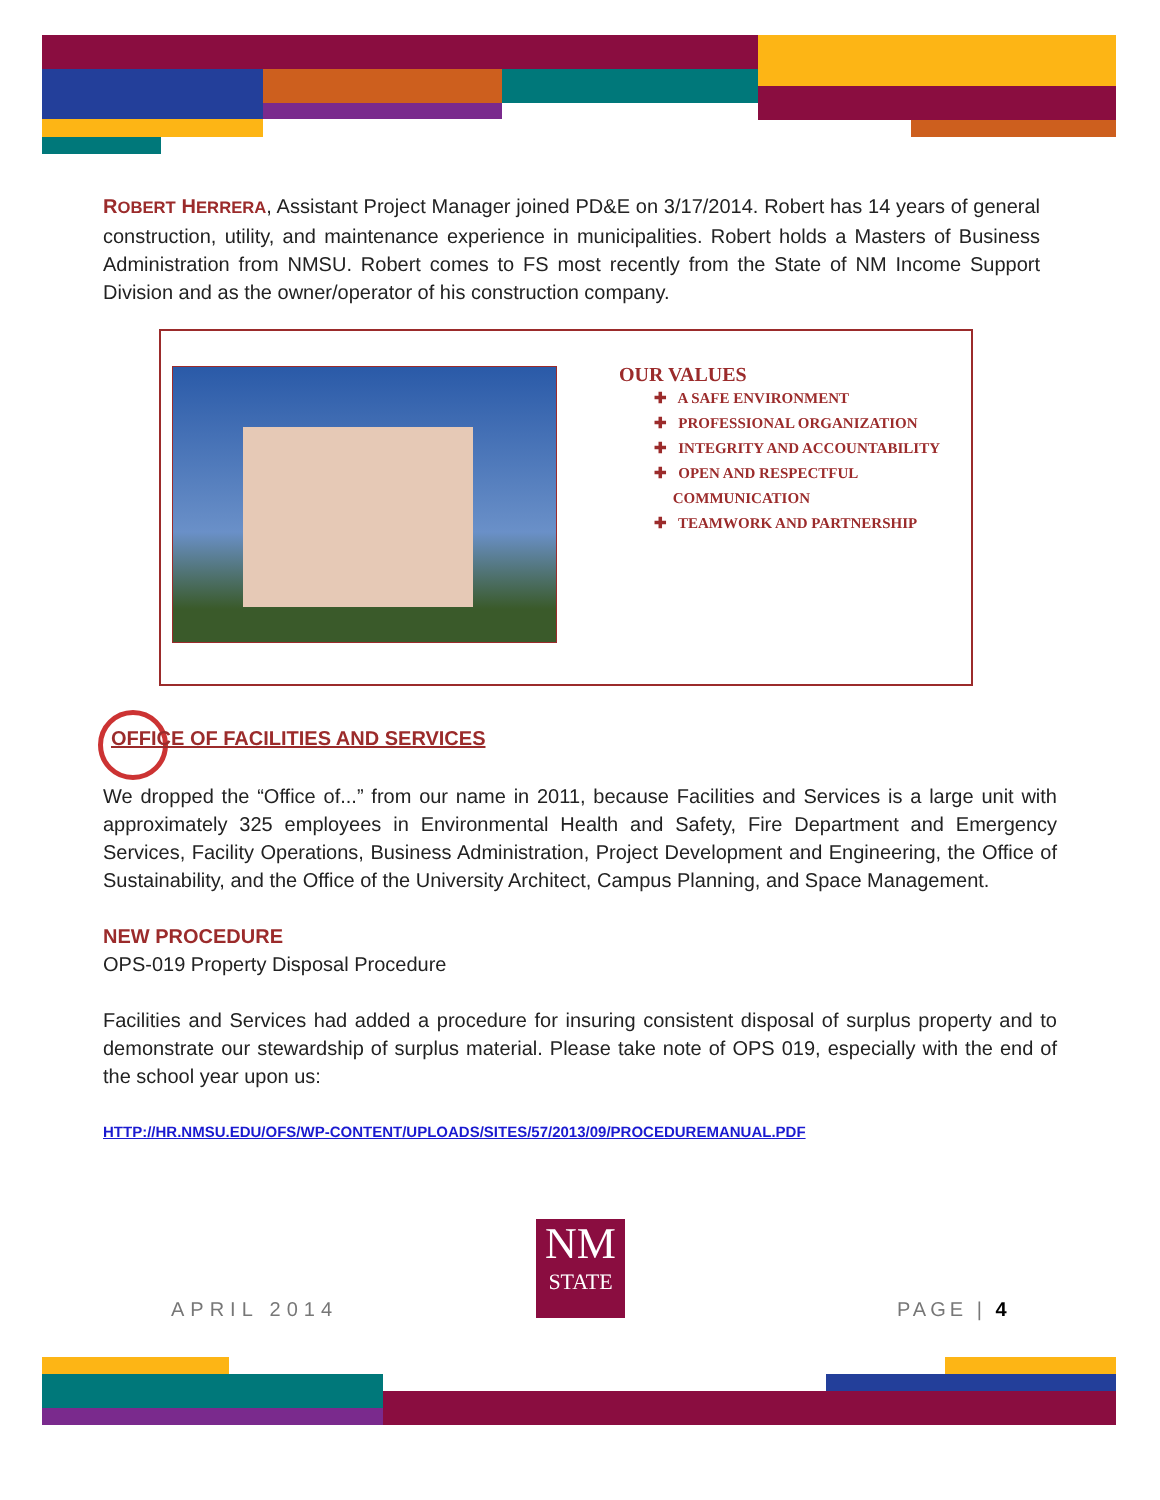ROBERT HERRERA, Assistant Project Manager joined PD&E on 3/17/2014. Robert has 14 years of general construction, utility, and maintenance experience in municipalities. Robert holds a Masters of Business Administration from NMSU. Robert comes to FS most recently from the State of NM Income Support Division and as the owner/operator of his construction company.
OUR VALUES
✚ A SAFE ENVIRONMENT
✚ PROFESSIONAL ORGANIZATION
✚ INTEGRITY AND ACCOUNTABILITY
✚ OPEN AND RESPECTFUL
COMMUNICATION
✚ TEAMWORK AND PARTNERSHIP
OFFICE OF FACILITIES AND SERVICES
We dropped the “Office of...” from our name in 2011, because Facilities and Services is a large unit with approximately 325 employees in Environmental Health and Safety, Fire Department and Emergency Services, Facility Operations, Business Administration, Project Development and Engineering, the Office of Sustainability, and the Office of the University Architect, Campus Planning, and Space Management.
NEW PROCEDURE
OPS-019 Property Disposal Procedure
Facilities and Services had added a procedure for insuring consistent disposal of surplus property and to demonstrate our stewardship of surplus material. Please take note of OPS 019, especially with the end of the school year upon us:
HTTP://HR.NMSU.EDU/OFS/WP-CONTENT/UPLOADS/SITES/57/2013/09/PROCEDUREMANUAL.PDF
APRIL 2014
NM
STATE
PAGE | 4